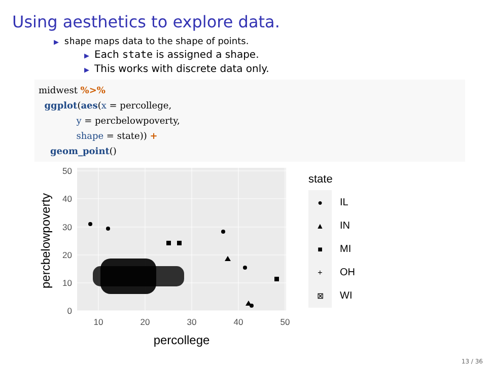Using aesthetics to explore data.
▶ shape maps data to the shape of points.
▶ Each state is assigned a shape.
▶ This works with discrete data only.
midwest %>%
  ggplot(aes(x = percollege,
             y = percbelowpoverty,
             shape = state)) +
    geom_point()
50
40
30
20
10
0
10
20
30
40
50
percollege
percbelowpoverty
state
IL
IN
MI
OH
WI
●
▲
■
+
⊠
13 / 36